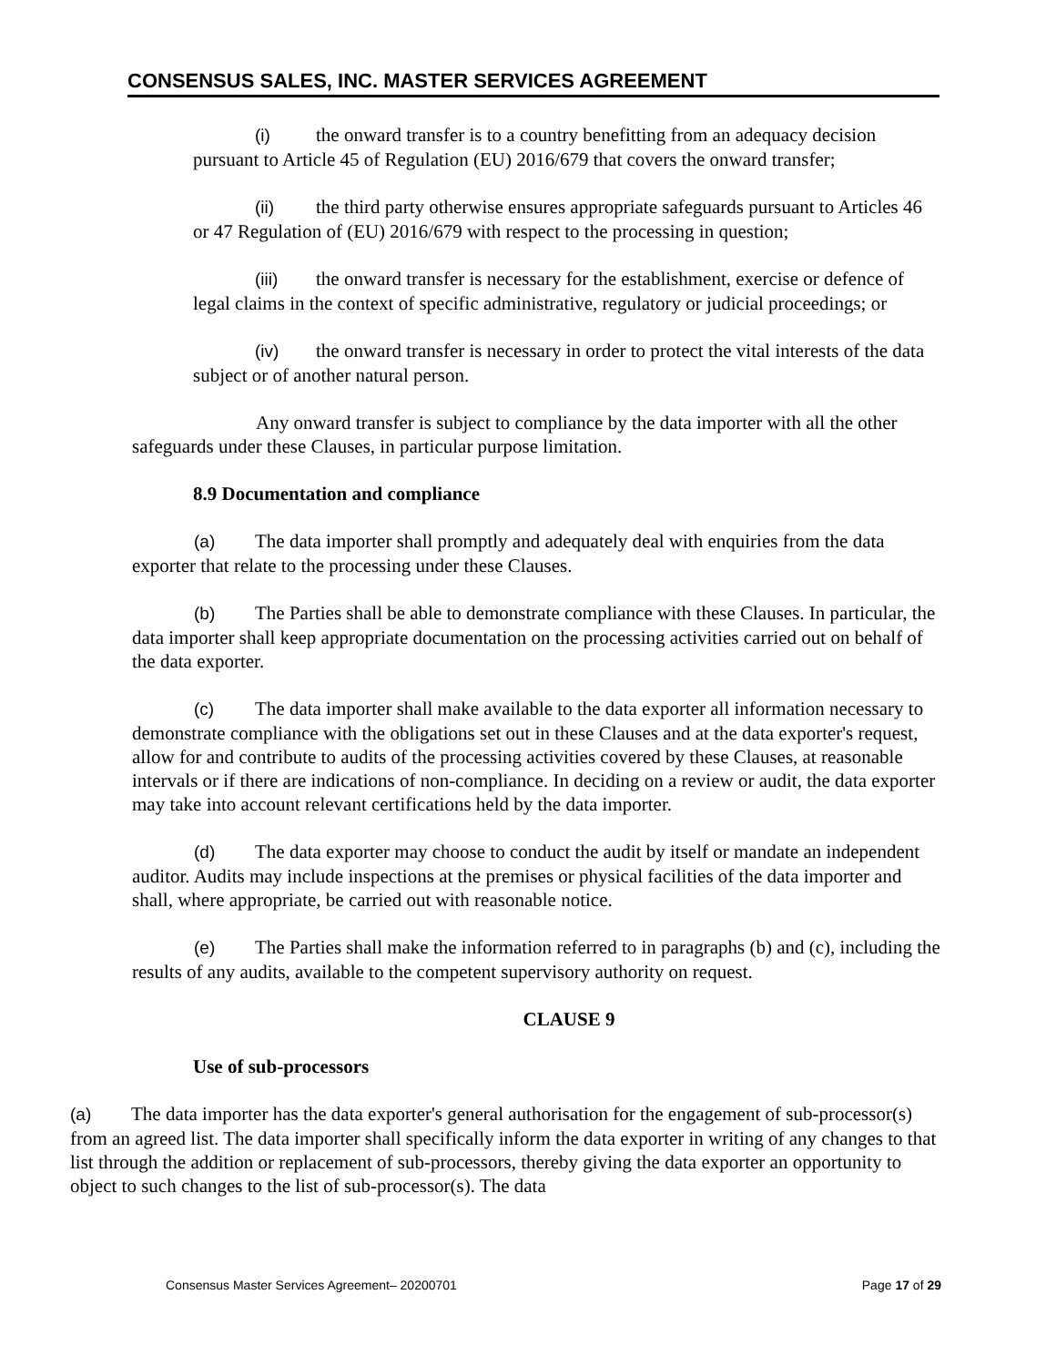CONSENSUS SALES, INC. MASTER SERVICES AGREEMENT
(i) the onward transfer is to a country benefitting from an adequacy decision pursuant to Article 45 of Regulation (EU) 2016/679 that covers the onward transfer;
(ii) the third party otherwise ensures appropriate safeguards pursuant to Articles 46 or 47 Regulation of (EU) 2016/679 with respect to the processing in question;
(iii) the onward transfer is necessary for the establishment, exercise or defence of legal claims in the context of specific administrative, regulatory or judicial proceedings; or
(iv) the onward transfer is necessary in order to protect the vital interests of the data subject or of another natural person.
Any onward transfer is subject to compliance by the data importer with all the other safeguards under these Clauses, in particular purpose limitation.
8.9 Documentation and compliance
(a) The data importer shall promptly and adequately deal with enquiries from the data exporter that relate to the processing under these Clauses.
(b) The Parties shall be able to demonstrate compliance with these Clauses. In particular, the data importer shall keep appropriate documentation on the processing activities carried out on behalf of the data exporter.
(c) The data importer shall make available to the data exporter all information necessary to demonstrate compliance with the obligations set out in these Clauses and at the data exporter's request, allow for and contribute to audits of the processing activities covered by these Clauses, at reasonable intervals or if there are indications of non-compliance. In deciding on a review or audit, the data exporter may take into account relevant certifications held by the data importer.
(d) The data exporter may choose to conduct the audit by itself or mandate an independent auditor. Audits may include inspections at the premises or physical facilities of the data importer and shall, where appropriate, be carried out with reasonable notice.
(e) The Parties shall make the information referred to in paragraphs (b) and (c), including the results of any audits, available to the competent supervisory authority on request.
CLAUSE 9
Use of sub-processors
(a) The data importer has the data exporter's general authorisation for the engagement of sub-processor(s) from an agreed list. The data importer shall specifically inform the data exporter in writing of any changes to that list through the addition or replacement of sub-processors, thereby giving the data exporter an opportunity to object to such changes to the list of sub-processor(s). The data
Consensus Master Services Agreement– 20200701 Page 17 of 29